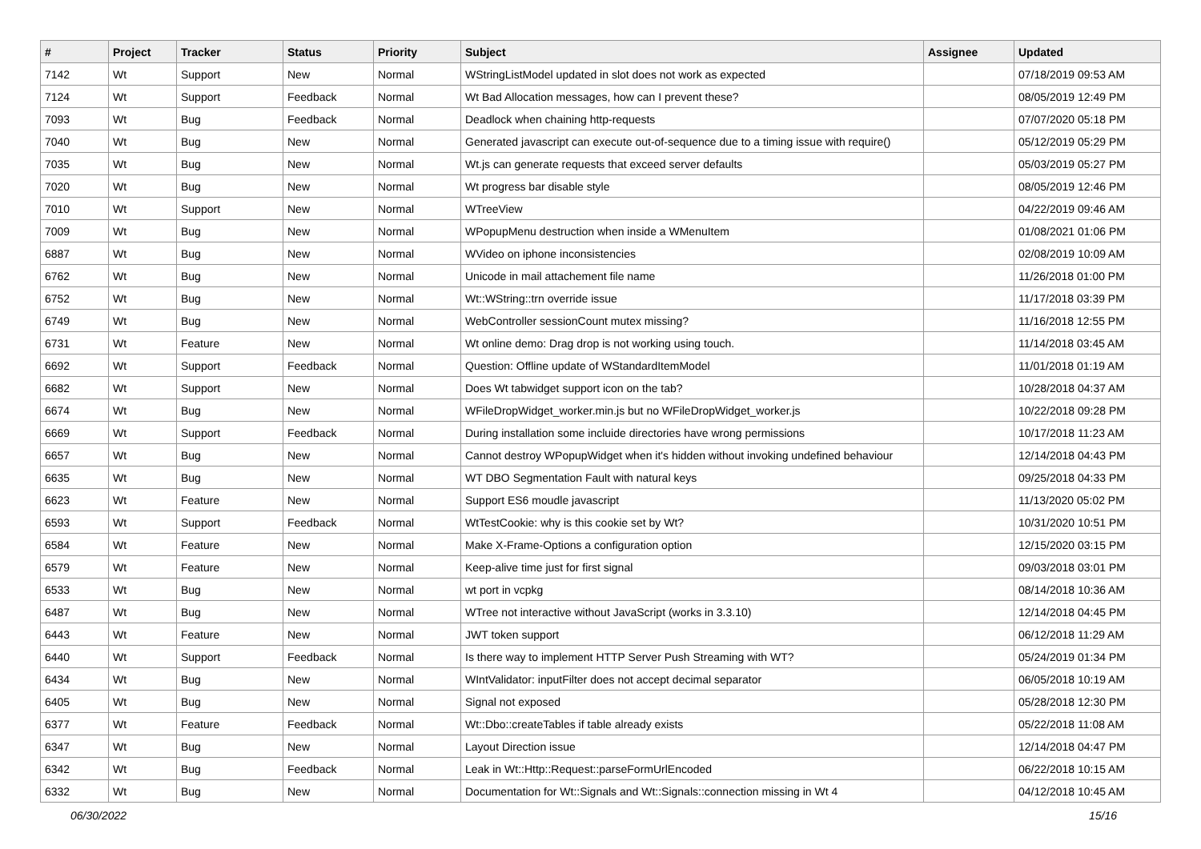| # | Project | Tracker | Status | Priority | Subject | Assignee | Updated |
| --- | --- | --- | --- | --- | --- | --- | --- |
| 7142 | Wt | Support | New | Normal | WStringListModel updated in slot does not work as expected | | 07/18/2019 09:53 AM |
| 7124 | Wt | Support | Feedback | Normal | Wt Bad Allocation messages, how can I prevent these? | | 08/05/2019 12:49 PM |
| 7093 | Wt | Bug | Feedback | Normal | Deadlock when chaining http-requests | | 07/07/2020 05:18 PM |
| 7040 | Wt | Bug | New | Normal | Generated javascript can execute out-of-sequence due to a timing issue with require() | | 05/12/2019 05:29 PM |
| 7035 | Wt | Bug | New | Normal | Wt.js can generate requests that exceed server defaults | | 05/03/2019 05:27 PM |
| 7020 | Wt | Bug | New | Normal | Wt progress bar disable style | | 08/05/2019 12:46 PM |
| 7010 | Wt | Support | New | Normal | WTreeView | | 04/22/2019 09:46 AM |
| 7009 | Wt | Bug | New | Normal | WPopupMenu destruction when inside a WMenuItem | | 01/08/2021 01:06 PM |
| 6887 | Wt | Bug | New | Normal | WVideo on iphone inconsistencies | | 02/08/2019 10:09 AM |
| 6762 | Wt | Bug | New | Normal | Unicode in mail attachement file name | | 11/26/2018 01:00 PM |
| 6752 | Wt | Bug | New | Normal | Wt::WString::trn override issue | | 11/17/2018 03:39 PM |
| 6749 | Wt | Bug | New | Normal | WebController sessionCount mutex missing? | | 11/16/2018 12:55 PM |
| 6731 | Wt | Feature | New | Normal | Wt online demo: Drag drop is not working using touch. | | 11/14/2018 03:45 AM |
| 6692 | Wt | Support | Feedback | Normal | Question: Offline update of WStandardItemModel | | 11/01/2018 01:19 AM |
| 6682 | Wt | Support | New | Normal | Does Wt tabwidget support icon on the tab? | | 10/28/2018 04:37 AM |
| 6674 | Wt | Bug | New | Normal | WFileDropWidget_worker.min.js but no WFileDropWidget_worker.js | | 10/22/2018 09:28 PM |
| 6669 | Wt | Support | Feedback | Normal | During installation some incluide directories have wrong permissions | | 10/17/2018 11:23 AM |
| 6657 | Wt | Bug | New | Normal | Cannot destroy WPopupWidget when it's hidden without invoking undefined behaviour | | 12/14/2018 04:43 PM |
| 6635 | Wt | Bug | New | Normal | WT DBO Segmentation Fault with natural keys | | 09/25/2018 04:33 PM |
| 6623 | Wt | Feature | New | Normal | Support ES6 moudle javascript | | 11/13/2020 05:02 PM |
| 6593 | Wt | Support | Feedback | Normal | WtTestCookie: why is this cookie set by Wt? | | 10/31/2020 10:51 PM |
| 6584 | Wt | Feature | New | Normal | Make X-Frame-Options a configuration option | | 12/15/2020 03:15 PM |
| 6579 | Wt | Feature | New | Normal | Keep-alive time just for first signal | | 09/03/2018 03:01 PM |
| 6533 | Wt | Bug | New | Normal | wt port in vcpkg | | 08/14/2018 10:36 AM |
| 6487 | Wt | Bug | New | Normal | WTree not interactive without JavaScript (works in 3.3.10) | | 12/14/2018 04:45 PM |
| 6443 | Wt | Feature | New | Normal | JWT token support | | 06/12/2018 11:29 AM |
| 6440 | Wt | Support | Feedback | Normal | Is there way to implement HTTP Server Push Streaming with WT? | | 05/24/2019 01:34 PM |
| 6434 | Wt | Bug | New | Normal | WIntValidator: inputFilter does not accept decimal separator | | 06/05/2018 10:19 AM |
| 6405 | Wt | Bug | New | Normal | Signal not exposed | | 05/28/2018 12:30 PM |
| 6377 | Wt | Feature | Feedback | Normal | Wt::Dbo::createTables if table already exists | | 05/22/2018 11:08 AM |
| 6347 | Wt | Bug | New | Normal | Layout Direction issue | | 12/14/2018 04:47 PM |
| 6342 | Wt | Bug | Feedback | Normal | Leak in Wt::Http::Request::parseFormUrlEncoded | | 06/22/2018 10:15 AM |
| 6332 | Wt | Bug | New | Normal | Documentation for Wt::Signals and Wt::Signals::connection missing in Wt 4 | | 04/12/2018 10:45 AM |
06/30/2022 15/16